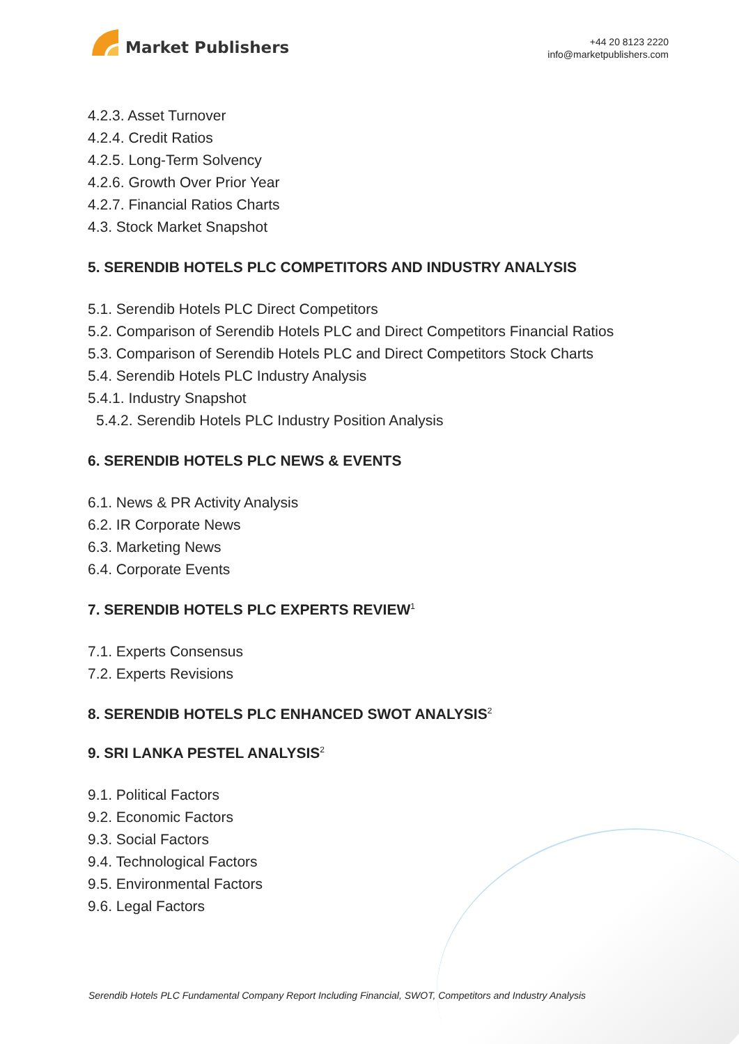Market Publishers
+44 20 8123 2220
info@marketpublishers.com
4.2.3. Asset Turnover
4.2.4. Credit Ratios
4.2.5. Long-Term Solvency
4.2.6. Growth Over Prior Year
4.2.7. Financial Ratios Charts
4.3. Stock Market Snapshot
5. SERENDIB HOTELS PLC COMPETITORS AND INDUSTRY ANALYSIS
5.1. Serendib Hotels PLC Direct Competitors
5.2. Comparison of Serendib Hotels PLC and Direct Competitors Financial Ratios
5.3. Comparison of Serendib Hotels PLC and Direct Competitors Stock Charts
5.4. Serendib Hotels PLC Industry Analysis
5.4.1. Industry Snapshot
5.4.2. Serendib Hotels PLC Industry Position Analysis
6. SERENDIB HOTELS PLC NEWS & EVENTS
6.1. News & PR Activity Analysis
6.2. IR Corporate News
6.3. Marketing News
6.4. Corporate Events
7. SERENDIB HOTELS PLC EXPERTS REVIEW<sup>1</sup>
7.1. Experts Consensus
7.2. Experts Revisions
8. SERENDIB HOTELS PLC ENHANCED SWOT ANALYSIS<sup>2</sup>
9. SRI LANKA PESTEL ANALYSIS<sup>2</sup>
9.1. Political Factors
9.2. Economic Factors
9.3. Social Factors
9.4. Technological Factors
9.5. Environmental Factors
9.6. Legal Factors
Serendib Hotels PLC Fundamental Company Report Including Financial, SWOT, Competitors and Industry Analysis